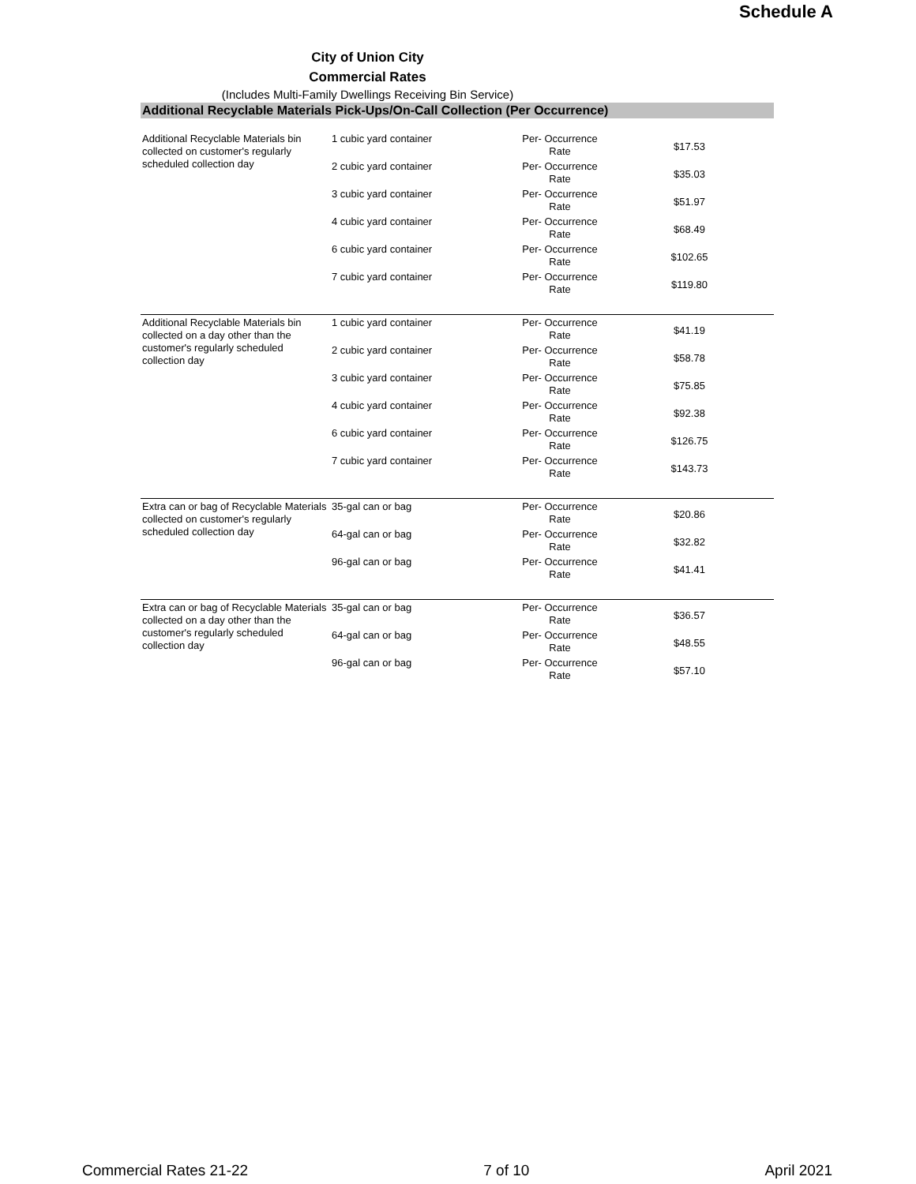Schedule A
City of Union City
Commercial Rates
(Includes Multi-Family Dwellings Receiving Bin Service)
Additional Recyclable Materials Pick-Ups/On-Call Collection (Per Occurrence)
| Additional Recyclable Materials bin collected on customer's regularly scheduled collection day | 1 cubic yard container | Per- Occurrence Rate | $17.53 | |
| | 2 cubic yard container | Per- Occurrence Rate | $35.03 | |
| | 3 cubic yard container | Per- Occurrence Rate | $51.97 | |
| | 4 cubic yard container | Per- Occurrence Rate | $68.49 | |
| | 6 cubic yard container | Per- Occurrence Rate | $102.65 | |
| | 7 cubic yard container | Per- Occurrence Rate | $119.80 | |
| Additional Recyclable Materials bin collected on a day other than the customer's regularly scheduled collection day | 1 cubic yard container | Per- Occurrence Rate | $41.19 | |
| | 2 cubic yard container | Per- Occurrence Rate | $58.78 | |
| | 3 cubic yard container | Per- Occurrence Rate | $75.85 | |
| | 4 cubic yard container | Per- Occurrence Rate | $92.38 | |
| | 6 cubic yard container | Per- Occurrence Rate | $126.75 | |
| | 7 cubic yard container | Per- Occurrence Rate | $143.73 | |
| Extra can or bag of Recyclable Materials collected on customer's regularly scheduled collection day | 35-gal can or bag | Per- Occurrence Rate | $20.86 | |
| | 64-gal can or bag | Per- Occurrence Rate | $32.82 | |
| | 96-gal can or bag | Per- Occurrence Rate | $41.41 | |
| Extra can or bag of Recyclable Materials collected on a day other than the customer's regularly scheduled collection day | 35-gal can or bag | Per- Occurrence Rate | $36.57 | |
| | 64-gal can or bag | Per- Occurrence Rate | $48.55 | |
| | 96-gal can or bag | Per- Occurrence Rate | $57.10 | |
Commercial Rates 21-22 7 of 10 April 2021